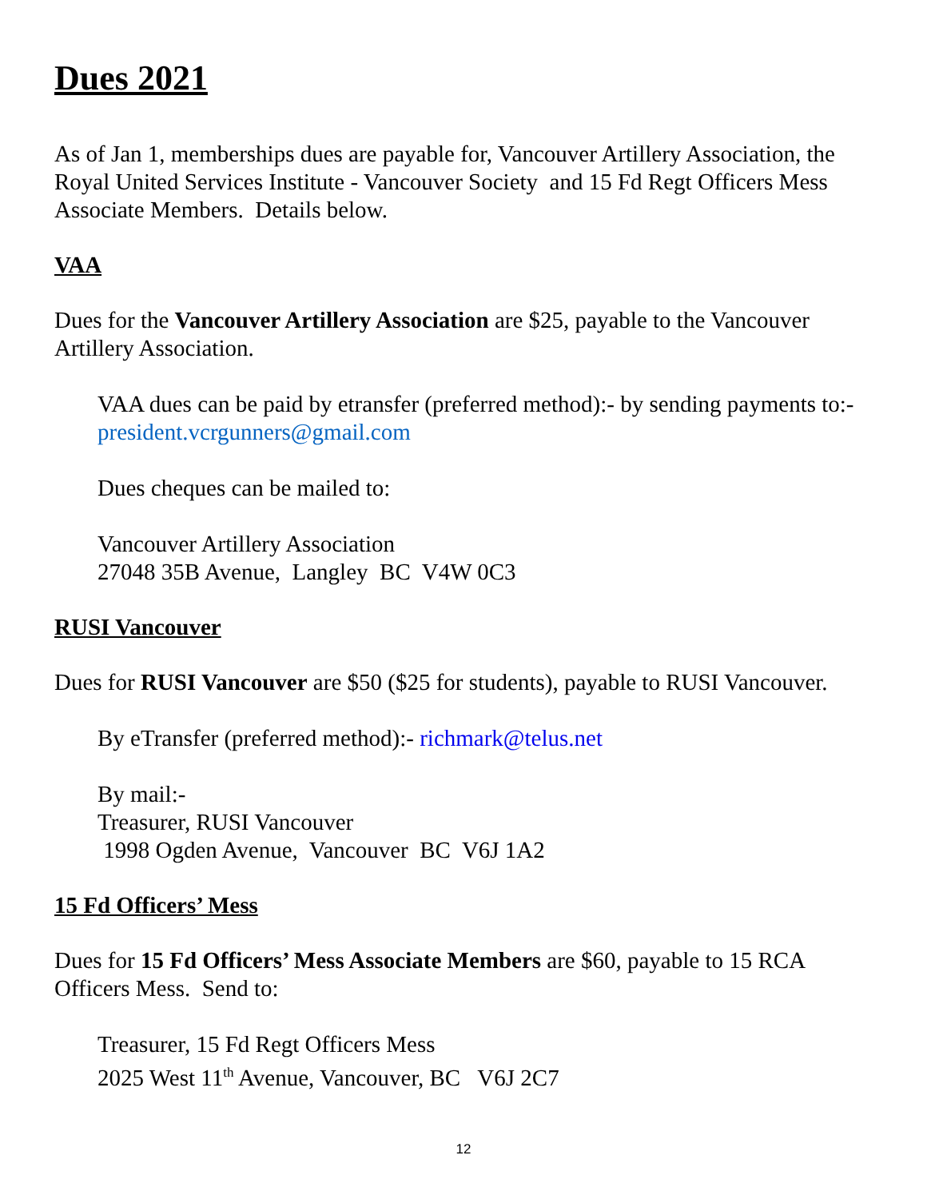Dues 2021
As of Jan 1, memberships dues are payable for, Vancouver Artillery Association, the Royal United Services Institute - Vancouver Society and 15 Fd Regt Officers Mess Associate Members. Details below.
VAA
Dues for the Vancouver Artillery Association are $25, payable to the Vancouver Artillery Association.
VAA dues can be paid by etransfer (preferred method):- by sending payments to:- president.vcrgunners@gmail.com
Dues cheques can be mailed to:
Vancouver Artillery Association
27048 35B Avenue, Langley BC V4W 0C3
RUSI Vancouver
Dues for RUSI Vancouver are $50 ($25 for students), payable to RUSI Vancouver.
By eTransfer (preferred method):- richmark@telus.net
By mail:-
Treasurer, RUSI Vancouver
1998 Ogden Avenue, Vancouver BC V6J 1A2
15 Fd Officers’ Mess
Dues for 15 Fd Officers’ Mess Associate Members are $60, payable to 15 RCA Officers Mess. Send to:
Treasurer, 15 Fd Regt Officers Mess
2025 West 11<sup>th</sup> Avenue, Vancouver, BC V6J 2C7
12